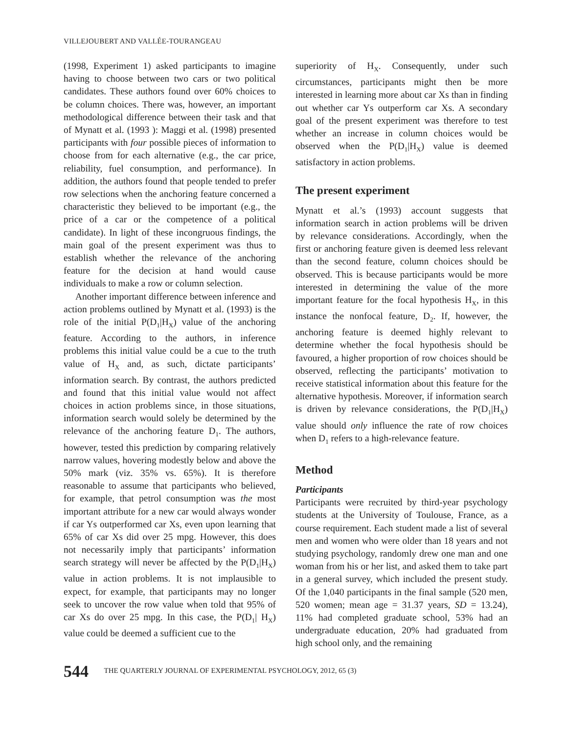VILLEJOUBERT AND VALLÉE-TOURANGEAU
(1998, Experiment 1) asked participants to imagine having to choose between two cars or two political candidates. These authors found over 60% choices to be column choices. There was, however, an important methodological difference between their task and that of Mynatt et al. (1993 ): Maggi et al. (1998) presented participants with four possible pieces of information to choose from for each alternative (e.g., the car price, reliability, fuel consumption, and performance). In addition, the authors found that people tended to prefer row selections when the anchoring feature concerned a characteristic they believed to be important (e.g., the price of a car or the competence of a political candidate). In light of these incongruous findings, the main goal of the present experiment was thus to establish whether the relevance of the anchoring feature for the decision at hand would cause individuals to make a row or column selection.
Another important difference between inference and action problems outlined by Mynatt et al. (1993) is the role of the initial P(D<sub>1</sub>|H<sub>X</sub>) value of the anchoring feature. According to the authors, in inference problems this initial value could be a cue to the truth value of H<sub>X</sub> and, as such, dictate participants’ information search. By contrast, the authors predicted and found that this initial value would not affect choices in action problems since, in those situations, information search would solely be determined by the relevance of the anchoring feature D<sub>1</sub>. The authors, however, tested this prediction by comparing relatively narrow values, hovering modestly below and above the 50% mark (viz. 35% vs. 65%). It is therefore reasonable to assume that participants who believed, for example, that petrol consumption was the most important attribute for a new car would always wonder if car Ys outperformed car Xs, even upon learning that 65% of car Xs did over 25 mpg. However, this does not necessarily imply that participants’ information search strategy will never be affected by the P(D<sub>1</sub>|H<sub>X</sub>) value in action problems. It is not implausible to expect, for example, that participants may no longer seek to uncover the row value when told that 95% of car Xs do over 25 mpg. In this case, the P(D<sub>1</sub>| H<sub>X</sub>) value could be deemed a sufficient cue to the
superiority of H<sub>X</sub>. Consequently, under such circumstances, participants might then be more interested in learning more about car Xs than in finding out whether car Ys outperform car Xs. A secondary goal of the present experiment was therefore to test whether an increase in column choices would be observed when the P(D<sub>1</sub>|H<sub>X</sub>) value is deemed satisfactory in action problems.
The present experiment
Mynatt et al.’s (1993) account suggests that information search in action problems will be driven by relevance considerations. Accordingly, when the first or anchoring feature given is deemed less relevant than the second feature, column choices should be observed. This is because participants would be more interested in determining the value of the more important feature for the focal hypothesis H<sub>X</sub>, in this instance the nonfocal feature, D<sub>2</sub>. If, however, the anchoring feature is deemed highly relevant to determine whether the focal hypothesis should be favoured, a higher proportion of row choices should be observed, reflecting the participants’ motivation to receive statistical information about this feature for the alternative hypothesis. Moreover, if information search is driven by relevance considerations, the P(D<sub>1</sub>|H<sub>X</sub>) value should only influence the rate of row choices when D<sub>1</sub> refers to a high-relevance feature.
Method
Participants
Participants were recruited by third-year psychology students at the University of Toulouse, France, as a course requirement. Each student made a list of several men and women who were older than 18 years and not studying psychology, randomly drew one man and one woman from his or her list, and asked them to take part in a general survey, which included the present study. Of the 1,040 participants in the final sample (520 men, 520 women; mean age = 31.37 years, SD = 13.24), 11% had completed graduate school, 53% had an undergraduate education, 20% had graduated from high school only, and the remaining
544 THE QUARTERLY JOURNAL OF EXPERIMENTAL PSYCHOLOGY, 2012, 65 (3)